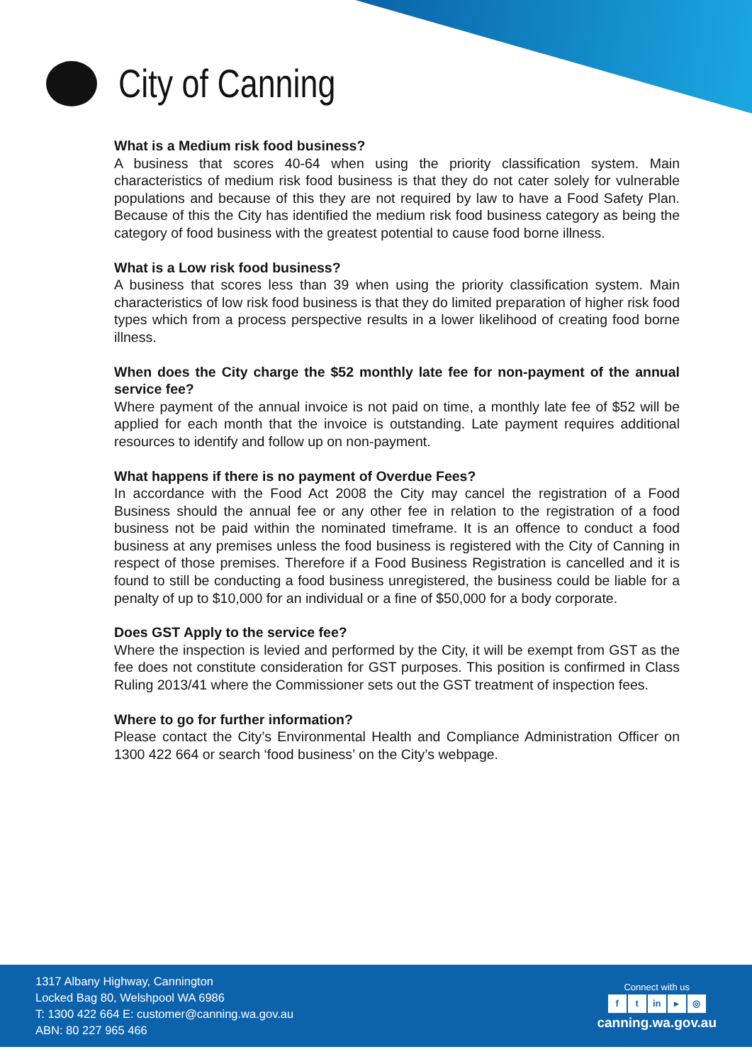City of Canning
What is a Medium risk food business?
A business that scores 40-64 when using the priority classification system. Main characteristics of medium risk food business is that they do not cater solely for vulnerable populations and because of this they are not required by law to have a Food Safety Plan. Because of this the City has identified the medium risk food business category as being the category of food business with the greatest potential to cause food borne illness.
What is a Low risk food business?
A business that scores less than 39 when using the priority classification system. Main characteristics of low risk food business is that they do limited preparation of higher risk food types which from a process perspective results in a lower likelihood of creating food borne illness.
When does the City charge the $52 monthly late fee for non-payment of the annual service fee?
Where payment of the annual invoice is not paid on time, a monthly late fee of $52 will be applied for each month that the invoice is outstanding. Late payment requires additional resources to identify and follow up on non-payment.
What happens if there is no payment of Overdue Fees?
In accordance with the Food Act 2008 the City may cancel the registration of a Food Business should the annual fee or any other fee in relation to the registration of a food business not be paid within the nominated timeframe. It is an offence to conduct a food business at any premises unless the food business is registered with the City of Canning in respect of those premises. Therefore if a Food Business Registration is cancelled and it is found to still be conducting a food business unregistered, the business could be liable for a penalty of up to $10,000 for an individual or a fine of $50,000 for a body corporate.
Does GST Apply to the service fee?
Where the inspection is levied and performed by the City, it will be exempt from GST as the fee does not constitute consideration for GST purposes. This position is confirmed in Class Ruling 2013/41 where the Commissioner sets out the GST treatment of inspection fees.
Where to go for further information?
Please contact the City’s Environmental Health and Compliance Administration Officer on 1300 422 664 or search ‘food business’ on the City’s webpage.
1317 Albany Highway, Cannington
Locked Bag 80, Welshpool WA 6986
T: 1300 422 664 E: customer@canning.wa.gov.au
ABN: 80 227 965 466
Connect with us
f t in ▸ ◎
canning.wa.gov.au